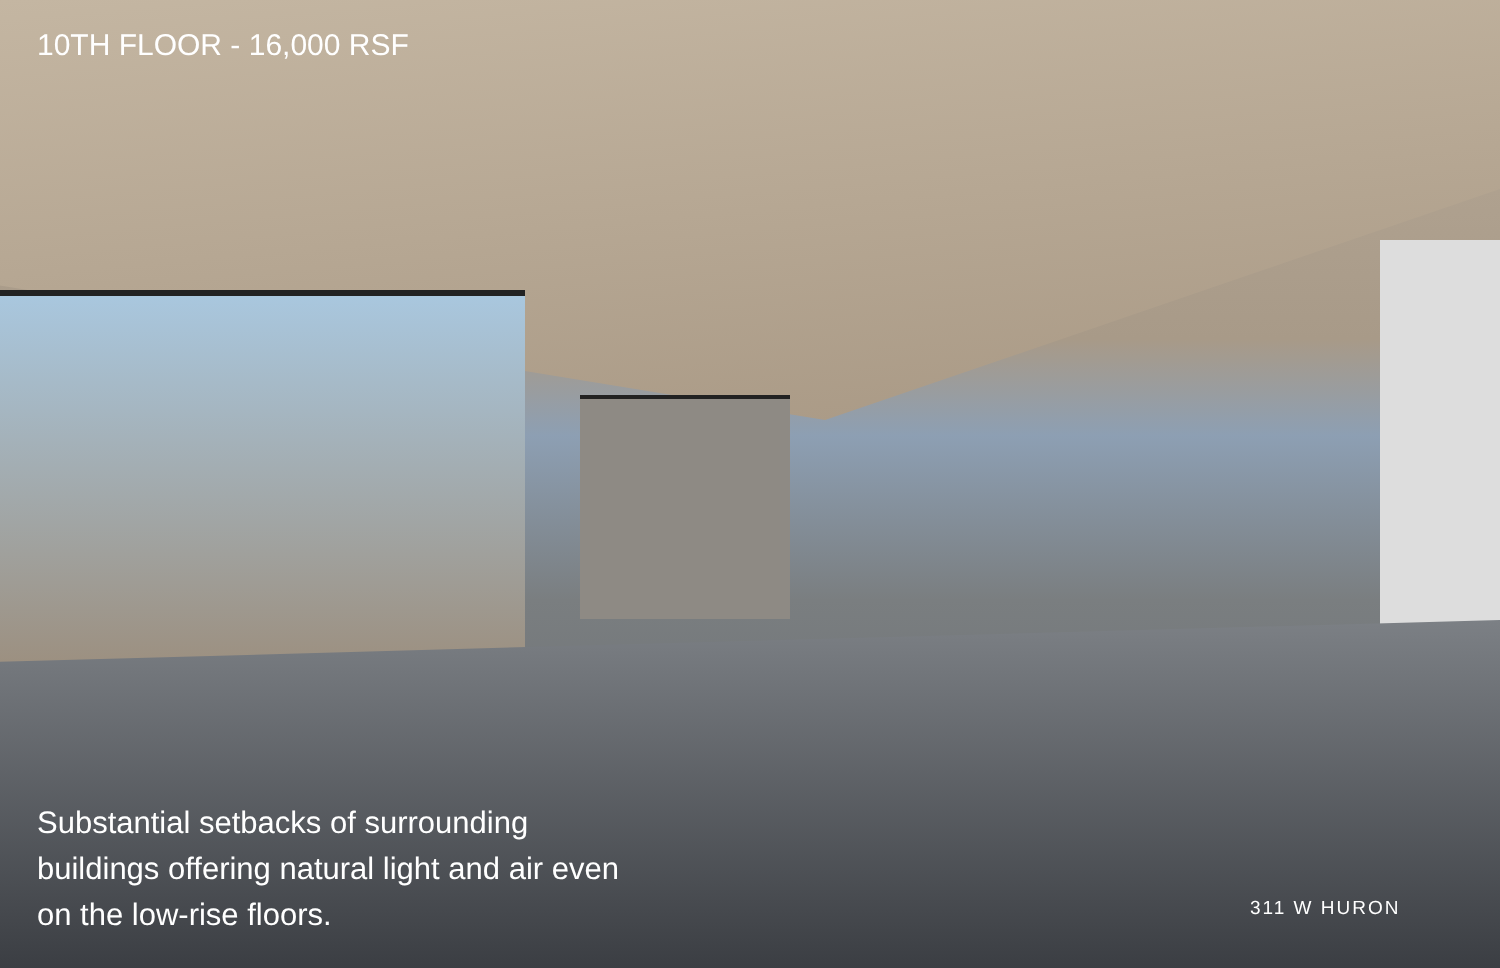10TH FLOOR - 16,000 RSF
Substantial setbacks of surrounding buildings offering natural light and air even on the low-rise floors.
311 W HURON